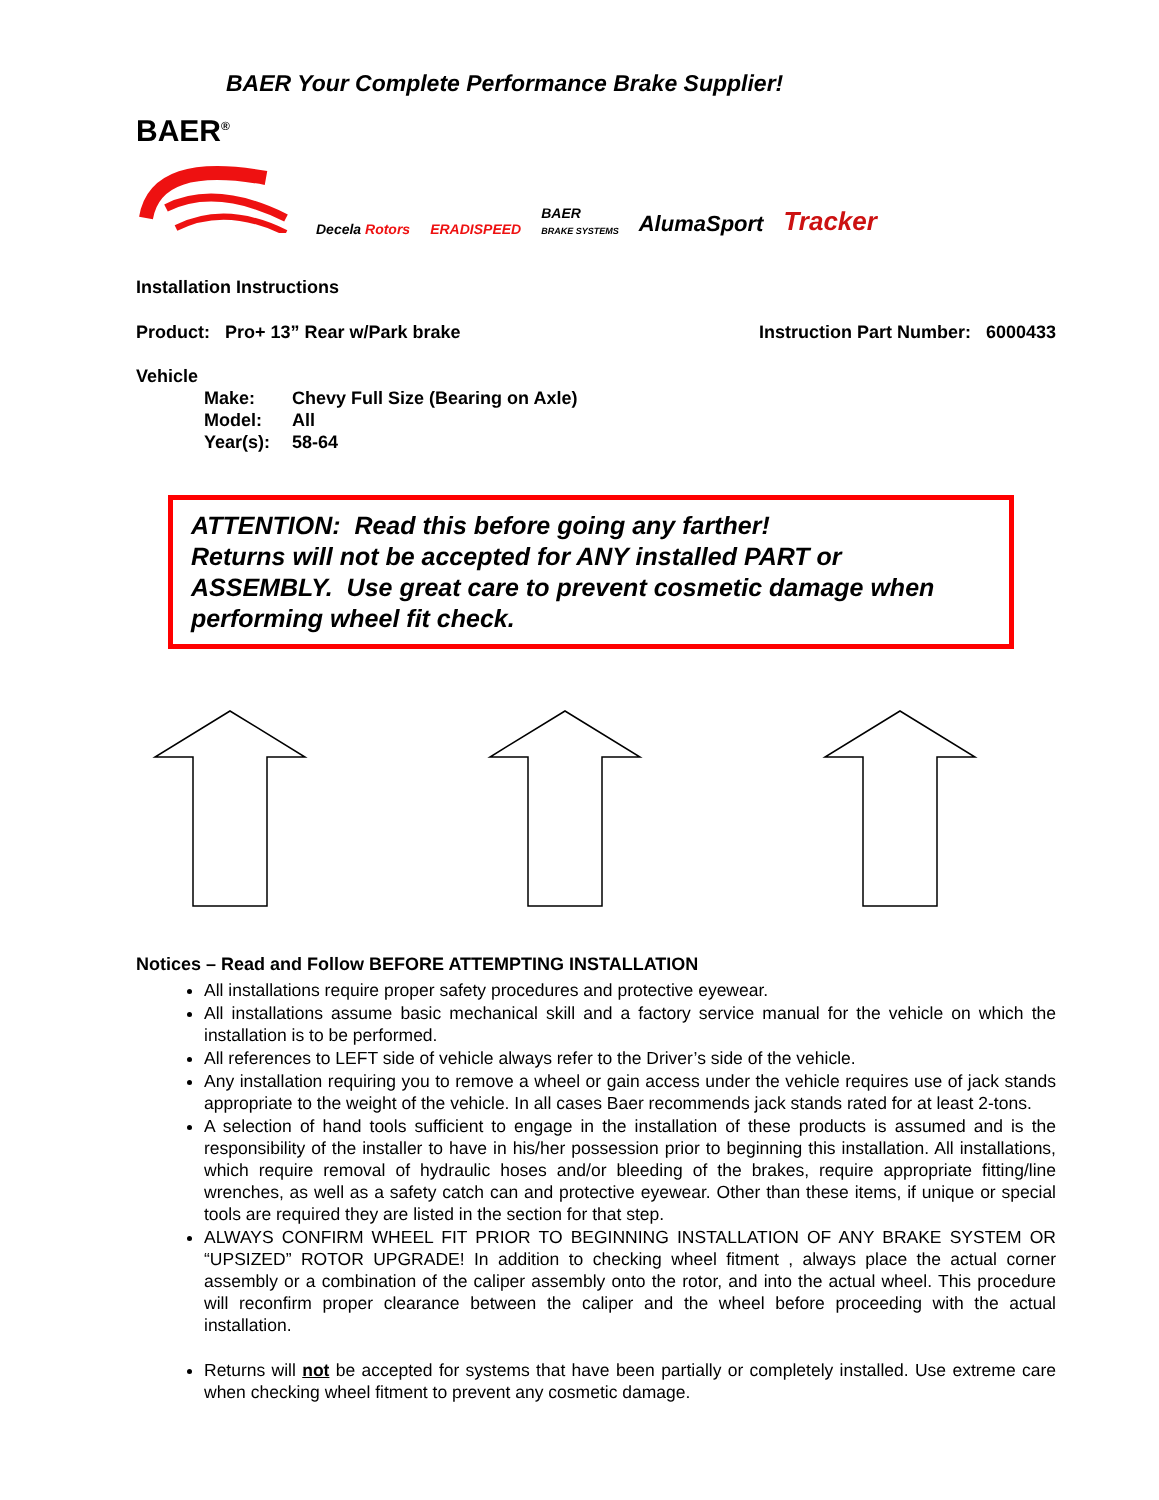BAER Your Complete Performance Brake Supplier!
BAER<sup>®</sup>
Decela Rotors
ERADISPEED
BAER
BRAKE SYSTEMS
AlumaSport
Tracker
Installation Instructions
Product: Pro+ 13” Rear w/Park brake Instruction Part Number: 6000433
Vehicle
| Make: | Chevy Full Size (Bearing on Axle) |
| Model: | All |
| Year(s): | 58-64 |
ATTENTION: Read this before going any farther!
Returns will not be accepted for ANY installed PART or ASSEMBLY. Use great care to prevent cosmetic damage when performing wheel fit check.
Notices – Read and Follow BEFORE ATTEMPTING INSTALLATION
All installations require proper safety procedures and protective eyewear.
All installations assume basic mechanical skill and a factory service manual for the vehicle on which the installation is to be performed.
All references to LEFT side of vehicle always refer to the Driver’s side of the vehicle.
Any installation requiring you to remove a wheel or gain access under the vehicle requires use of jack stands appropriate to the weight of the vehicle. In all cases Baer recommends jack stands rated for at least 2-tons.
A selection of hand tools sufficient to engage in the installation of these products is assumed and is the responsibility of the installer to have in his/her possession prior to beginning this installation. All installations, which require removal of hydraulic hoses and/or bleeding of the brakes, require appropriate fitting/line wrenches, as well as a safety catch can and protective eyewear. Other than these items, if unique or special tools are required they are listed in the section for that step.
ALWAYS CONFIRM WHEEL FIT PRIOR TO BEGINNING INSTALLATION OF ANY BRAKE SYSTEM OR “UPSIZED” ROTOR UPGRADE! In addition to checking wheel fitment , always place the actual corner assembly or a combination of the caliper assembly onto the rotor, and into the actual wheel. This procedure will reconfirm proper clearance between the caliper and the wheel before proceeding with the actual installation.
Returns will not be accepted for systems that have been partially or completely installed. Use extreme care when checking wheel fitment to prevent any cosmetic damage.